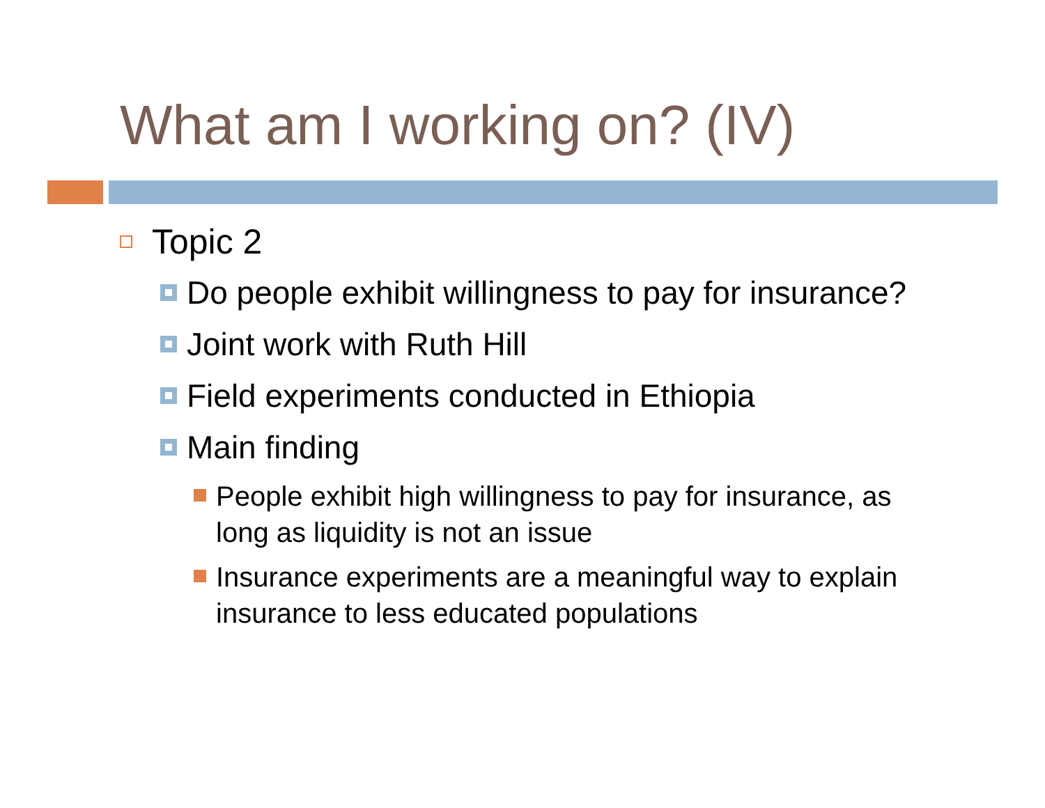What am I working on? (IV)
Topic 2
Do people exhibit willingness to pay for insurance?
Joint work with Ruth Hill
Field experiments conducted in Ethiopia
Main finding
People exhibit high willingness to pay for insurance, as long as liquidity is not an issue
Insurance experiments are a meaningful way to explain insurance to less educated populations